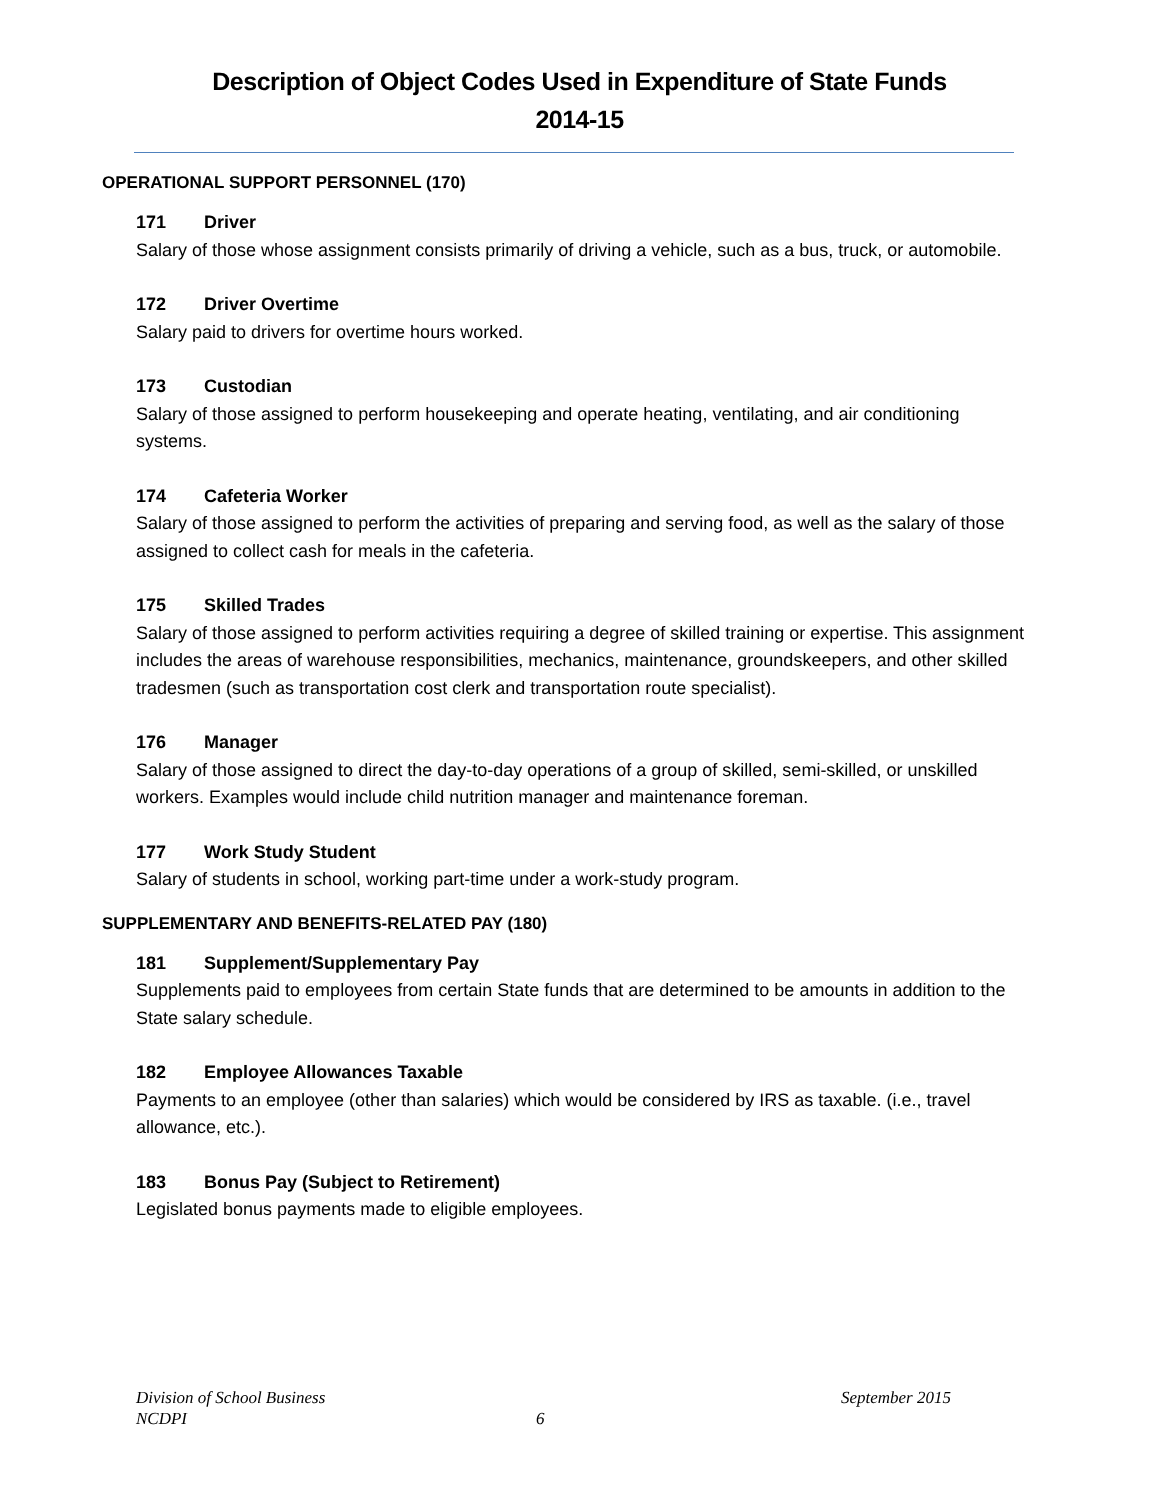Description of Object Codes Used in Expenditure of State Funds
2014-15
OPERATIONAL SUPPORT PERSONNEL (170)
171 Driver
Salary of those whose assignment consists primarily of driving a vehicle, such as a bus, truck, or automobile.
172 Driver Overtime
Salary paid to drivers for overtime hours worked.
173 Custodian
Salary of those assigned to perform housekeeping and operate heating, ventilating, and air conditioning systems.
174 Cafeteria Worker
Salary of those assigned to perform the activities of preparing and serving food, as well as the salary of those assigned to collect cash for meals in the cafeteria.
175 Skilled Trades
Salary of those assigned to perform activities requiring a degree of skilled training or expertise. This assignment includes the areas of warehouse responsibilities, mechanics, maintenance, groundskeepers, and other skilled tradesmen (such as transportation cost clerk and transportation route specialist).
176 Manager
Salary of those assigned to direct the day-to-day operations of a group of skilled, semi-skilled, or unskilled workers. Examples would include child nutrition manager and maintenance foreman.
177 Work Study Student
Salary of students in school, working part-time under a work-study program.
SUPPLEMENTARY AND BENEFITS-RELATED PAY (180)
181 Supplement/Supplementary Pay
Supplements paid to employees from certain State funds that are determined to be amounts in addition to the State salary schedule.
182 Employee Allowances Taxable
Payments to an employee (other than salaries) which would be considered by IRS as taxable. (i.e., travel allowance, etc.).
183 Bonus Pay (Subject to Retirement)
Legislated bonus payments made to eligible employees.
Division of School Business September 2015
NCDPI 6